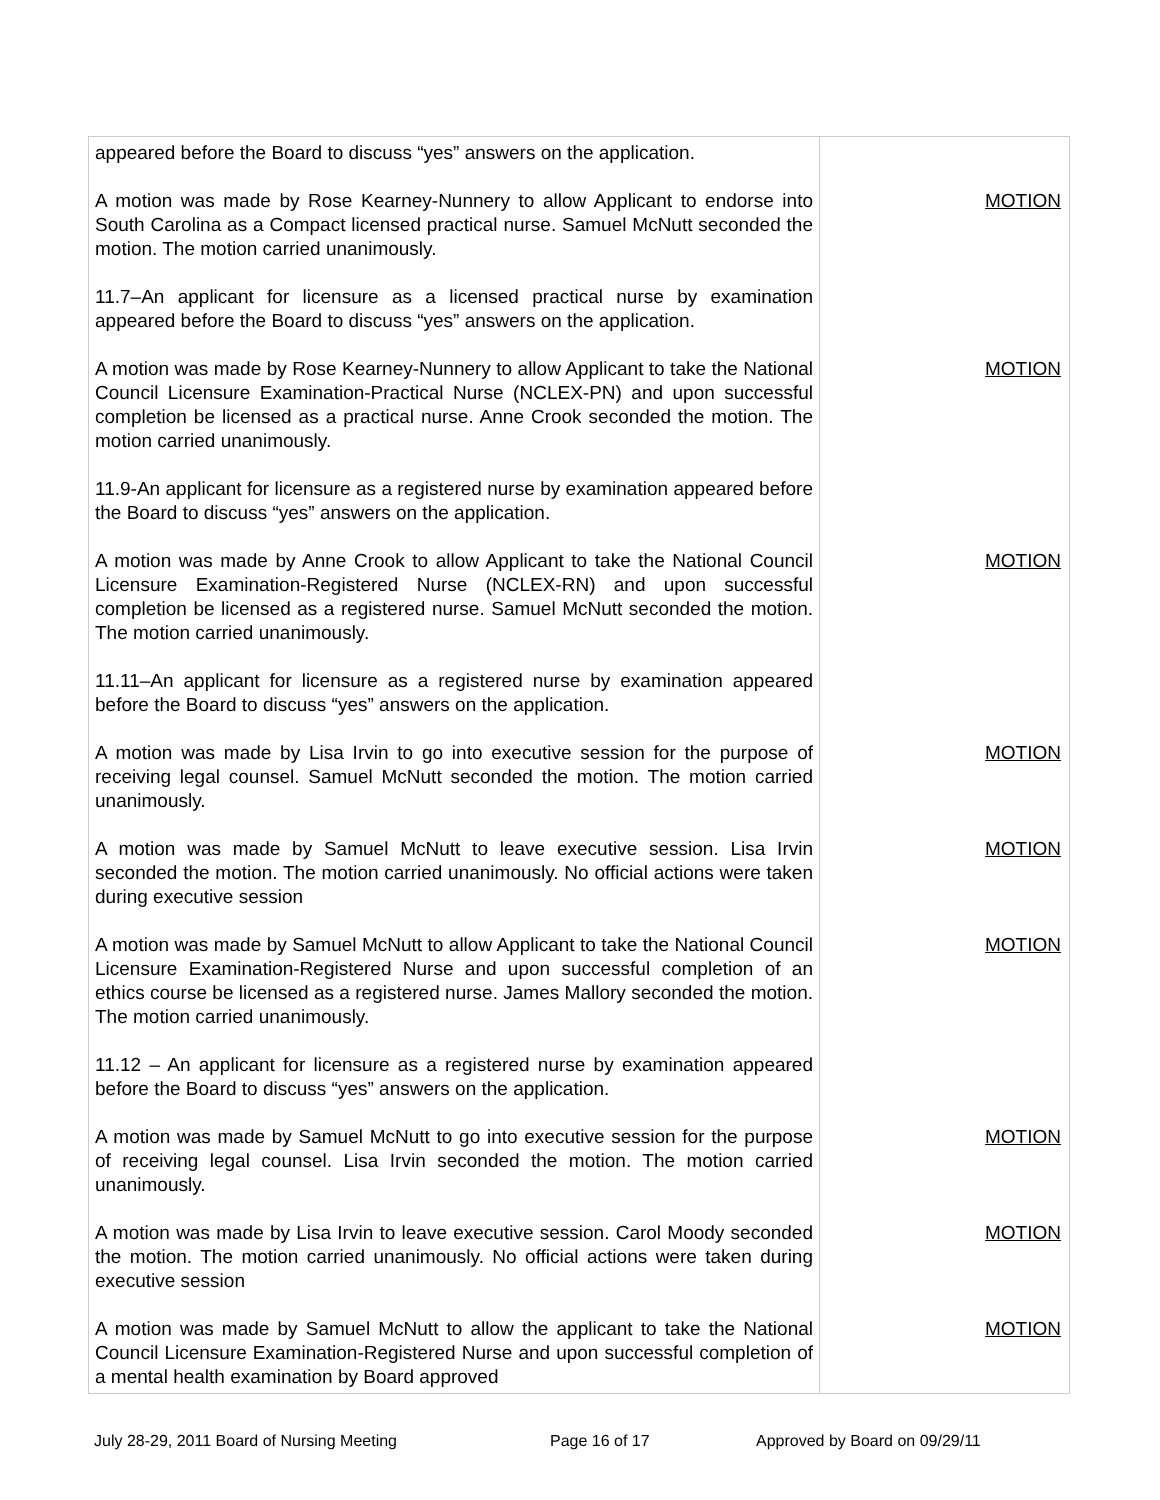| appeared before the Board to discuss “yes” answers on the application. A motion was made by Rose Kearney-Nunnery to allow Applicant to endorse into South Carolina as a Compact licensed practical nurse. Samuel McNutt seconded the motion. The motion carried unanimously. 11.7–An applicant for licensure as a licensed practical nurse by examination appeared before the Board to discuss “yes” answers on the application. A motion was made by Rose Kearney-Nunnery to allow Applicant to take the National Council Licensure Examination-Practical Nurse (NCLEX-PN) and upon successful completion be licensed as a practical nurse. Anne Crook seconded the motion. The motion carried unanimously. 11.9-An applicant for licensure as a registered nurse by examination appeared before the Board to discuss “yes” answers on the application. A motion was made by Anne Crook to allow Applicant to take the National Council Licensure Examination-Registered Nurse (NCLEX-RN) and upon successful completion be licensed as a registered nurse. Samuel McNutt seconded the motion. The motion carried unanimously. 11.11–An applicant for licensure as a registered nurse by examination appeared before the Board to discuss “yes” answers on the application. A motion was made by Lisa Irvin to go into executive session for the purpose of receiving legal counsel. Samuel McNutt seconded the motion. The motion carried unanimously. A motion was made by Samuel McNutt to leave executive session. Lisa Irvin seconded the motion. The motion carried unanimously. No official actions were taken during executive session A motion was made by Samuel McNutt to allow Applicant to take the National Council Licensure Examination-Registered Nurse and upon successful completion of an ethics course be licensed as a registered nurse. James Mallory seconded the motion. The motion carried unanimously. 11.12 – An applicant for licensure as a registered nurse by examination appeared before the Board to discuss “yes” answers on the application. A motion was made by Samuel McNutt to go into executive session for the purpose of receiving legal counsel. Lisa Irvin seconded the motion. The motion carried unanimously. A motion was made by Lisa Irvin to leave executive session. Carol Moody seconded the motion. The motion carried unanimously. No official actions were taken during executive session A motion was made by Samuel McNutt to allow the applicant to take the National Council Licensure Examination-Registered Nurse and upon successful completion of a mental health examination by Board approved | MOTION MOTION MOTION MOTION MOTION MOTION MOTION MOTION MOTION |
July 28-29, 2011 Board of Nursing Meeting Page 16 of 17 Approved by Board on 09/29/11